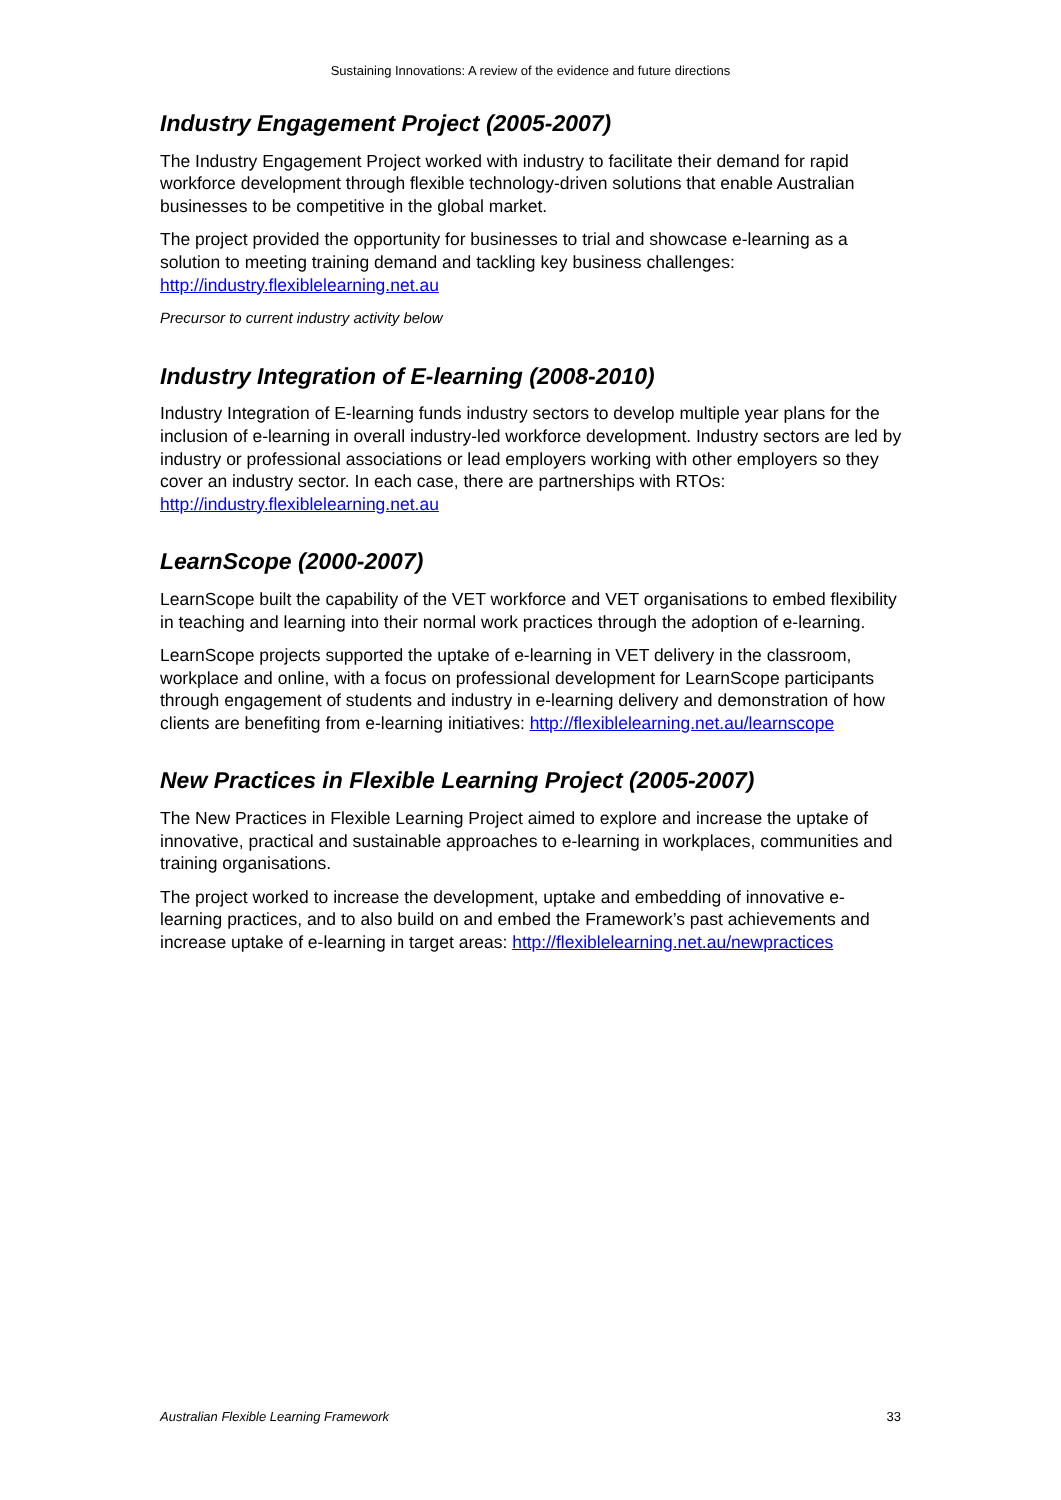Sustaining Innovations: A review of the evidence and future directions
Industry Engagement Project (2005-2007)
The Industry Engagement Project worked with industry to facilitate their demand for rapid workforce development through flexible technology-driven solutions that enable Australian businesses to be competitive in the global market.
The project provided the opportunity for businesses to trial and showcase e-learning as a solution to meeting training demand and tackling key business challenges: http://industry.flexiblelearning.net.au
Precursor to current industry activity below
Industry Integration of E-learning (2008-2010)
Industry Integration of E-learning funds industry sectors to develop multiple year plans for the inclusion of e-learning in overall industry-led workforce development. Industry sectors are led by industry or professional associations or lead employers working with other employers so they cover an industry sector. In each case, there are partnerships with RTOs: http://industry.flexiblelearning.net.au
LearnScope (2000-2007)
LearnScope built the capability of the VET workforce and VET organisations to embed flexibility in teaching and learning into their normal work practices through the adoption of e-learning.
LearnScope projects supported the uptake of e-learning in VET delivery in the classroom, workplace and online, with a focus on professional development for LearnScope participants through engagement of students and industry in e-learning delivery and demonstration of how clients are benefiting from e-learning initiatives: http://flexiblelearning.net.au/learnscope
New Practices in Flexible Learning Project (2005-2007)
The New Practices in Flexible Learning Project aimed to explore and increase the uptake of innovative, practical and sustainable approaches to e-learning in workplaces, communities and training organisations.
The project worked to increase the development, uptake and embedding of innovative e-learning practices, and to also build on and embed the Framework’s past achievements and increase uptake of e-learning in target areas: http://flexiblelearning.net.au/newpractices
Australian Flexible Learning Framework 33